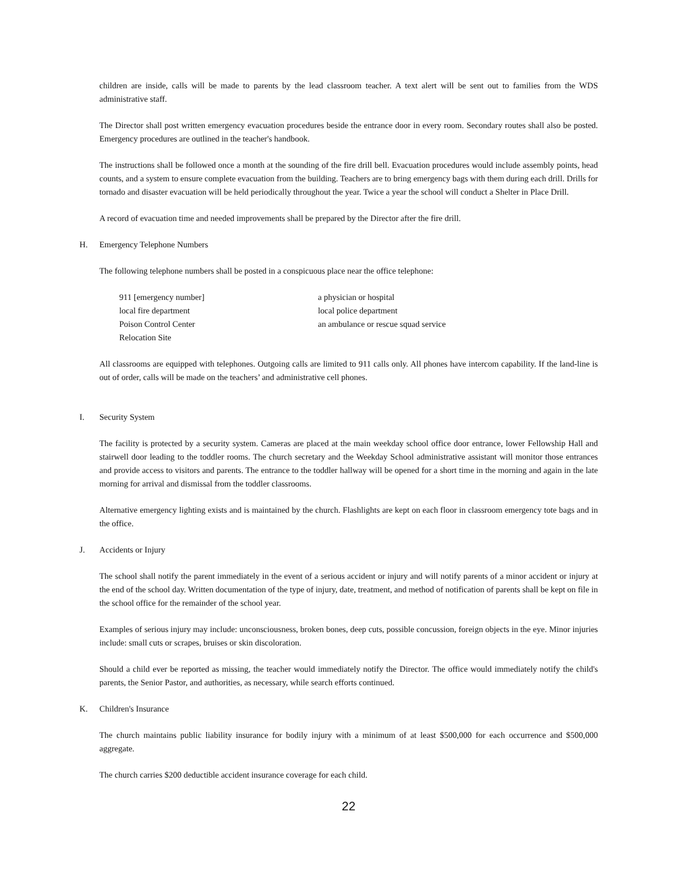children are inside, calls will be made to parents by the lead classroom teacher. A text alert will be sent out to families from the WDS administrative staff.
The Director shall post written emergency evacuation procedures beside the entrance door in every room. Secondary routes shall also be posted. Emergency procedures are outlined in the teacher's handbook.
The instructions shall be followed once a month at the sounding of the fire drill bell. Evacuation procedures would include assembly points, head counts, and a system to ensure complete evacuation from the building. Teachers are to bring emergency bags with them during each drill. Drills for tornado and disaster evacuation will be held periodically throughout the year. Twice a year the school will conduct a Shelter in Place Drill.
A record of evacuation time and needed improvements shall be prepared by the Director after the fire drill.
H. Emergency Telephone Numbers
The following telephone numbers shall be posted in a conspicuous place near the office telephone:
911 [emergency number]
a physician or hospital
local fire department
local police department
Poison Control Center
an ambulance or rescue squad service
Relocation Site
All classrooms are equipped with telephones. Outgoing calls are limited to 911 calls only. All phones have intercom capability. If the land-line is out of order, calls will be made on the teachers’ and administrative cell phones.
I. Security System
The facility is protected by a security system. Cameras are placed at the main weekday school office door entrance, lower Fellowship Hall and stairwell door leading to the toddler rooms. The church secretary and the Weekday School administrative assistant will monitor those entrances and provide access to visitors and parents. The entrance to the toddler hallway will be opened for a short time in the morning and again in the late morning for arrival and dismissal from the toddler classrooms.
Alternative emergency lighting exists and is maintained by the church. Flashlights are kept on each floor in classroom emergency tote bags and in the office.
J. Accidents or Injury
The school shall notify the parent immediately in the event of a serious accident or injury and will notify parents of a minor accident or injury at the end of the school day. Written documentation of the type of injury, date, treatment, and method of notification of parents shall be kept on file in the school office for the remainder of the school year.
Examples of serious injury may include: unconsciousness, broken bones, deep cuts, possible concussion, foreign objects in the eye. Minor injuries include: small cuts or scrapes, bruises or skin discoloration.
Should a child ever be reported as missing, the teacher would immediately notify the Director. The office would immediately notify the child's parents, the Senior Pastor, and authorities, as necessary, while search efforts continued.
K. Children's Insurance
The church maintains public liability insurance for bodily injury with a minimum of at least $500,000 for each occurrence and $500,000 aggregate.
The church carries $200 deductible accident insurance coverage for each child.
22